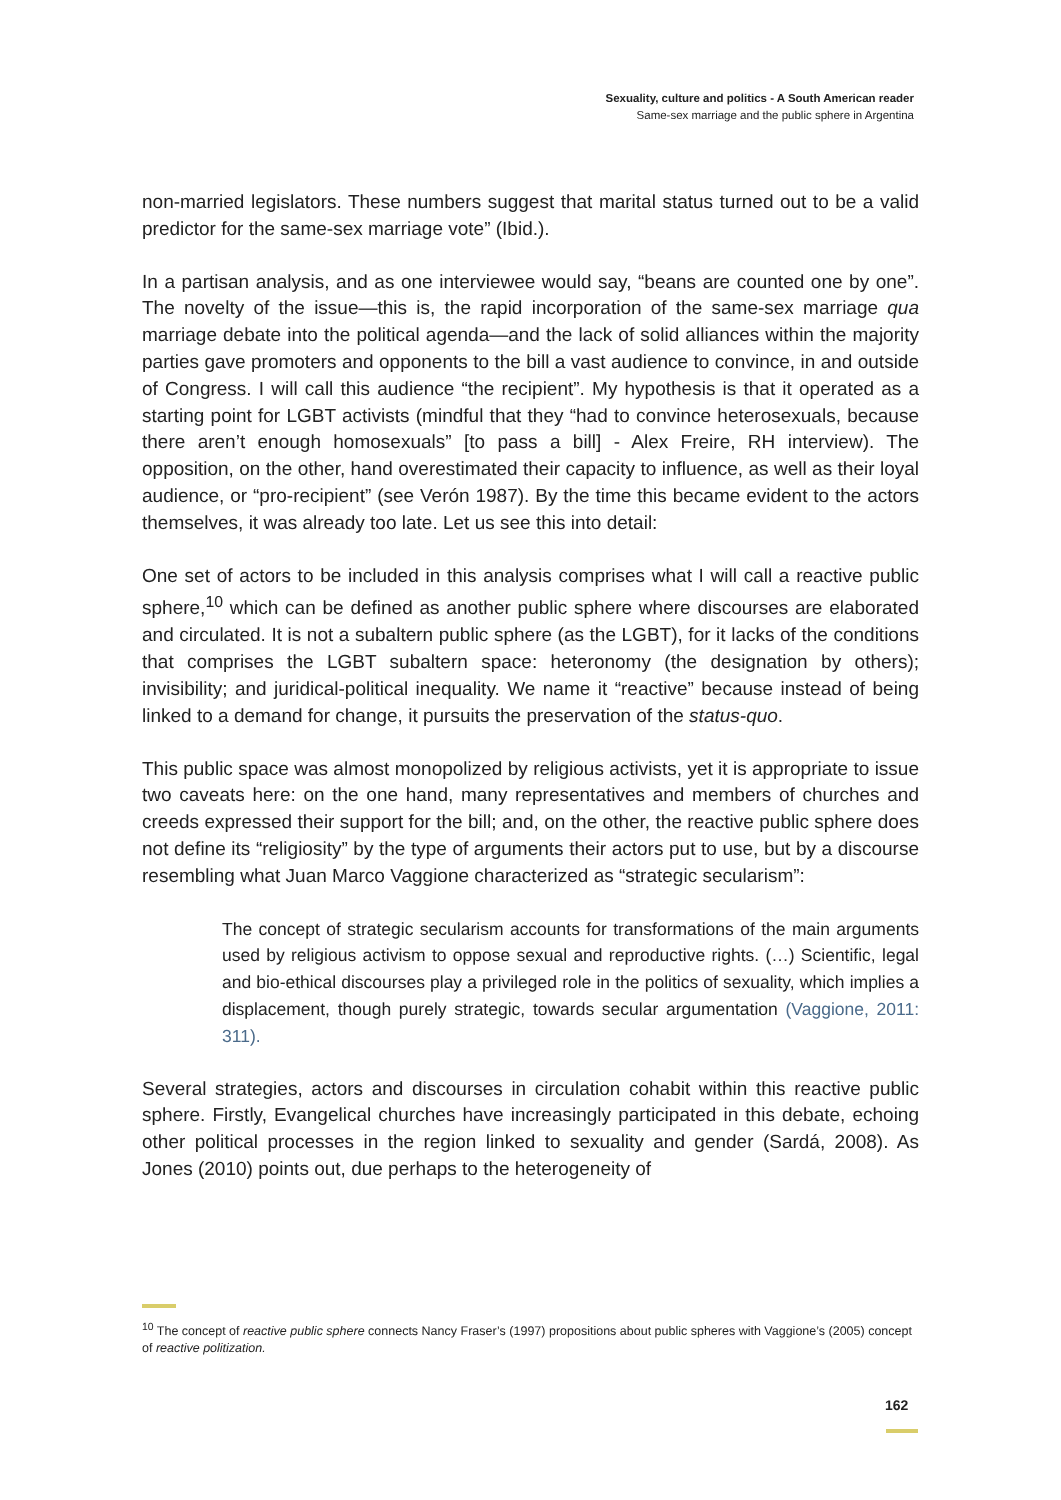Sexuality, culture and politics - A South American reader
Same-sex marriage and the public sphere in Argentina
non-married legislators. These numbers suggest that marital status turned out to be a valid predictor for the same-sex marriage vote” (Ibid.).
In a partisan analysis, and as one interviewee would say, “beans are counted one by one”. The novelty of the issue—this is, the rapid incorporation of the same-sex marriage qua marriage debate into the political agenda—and the lack of solid alliances within the majority parties gave promoters and opponents to the bill a vast audience to convince, in and outside of Congress. I will call this audience “the recipient”. My hypothesis is that it operated as a starting point for LGBT activists (mindful that they “had to convince heterosexuals, because there aren’t enough homosexuals” [to pass a bill] - Alex Freire, RH interview). The opposition, on the other, hand overestimated their capacity to influence, as well as their loyal audience, or “pro-recipient” (see Verón 1987). By the time this became evident to the actors themselves, it was already too late. Let us see this into detail:
One set of actors to be included in this analysis comprises what I will call a reactive public sphere,<sup>10</sup> which can be defined as another public sphere where discourses are elaborated and circulated. It is not a subaltern public sphere (as the LGBT), for it lacks of the conditions that comprises the LGBT subaltern space: heteronomy (the designation by others); invisibility; and juridical-political inequality. We name it “reactive” because instead of being linked to a demand for change, it pursuits the preservation of the status-quo.
This public space was almost monopolized by religious activists, yet it is appropriate to issue two caveats here: on the one hand, many representatives and members of churches and creeds expressed their support for the bill; and, on the other, the reactive public sphere does not define its “religiosity” by the type of arguments their actors put to use, but by a discourse resembling what Juan Marco Vaggione characterized as “strategic secularism”:
The concept of strategic secularism accounts for transformations of the main arguments used by religious activism to oppose sexual and reproductive rights. (…) Scientific, legal and bio-ethical discourses play a privileged role in the politics of sexuality, which implies a displacement, though purely strategic, towards secular argumentation (Vaggione, 2011: 311).
Several strategies, actors and discourses in circulation cohabit within this reactive public sphere. Firstly, Evangelical churches have increasingly participated in this debate, echoing other political processes in the region linked to sexuality and gender (Sardá, 2008). As Jones (2010) points out, due perhaps to the heterogeneity of
<sup>10</sup> The concept of reactive public sphere connects Nancy Fraser’s (1997) propositions about public spheres with Vaggione’s (2005) concept of reactive politization.
162